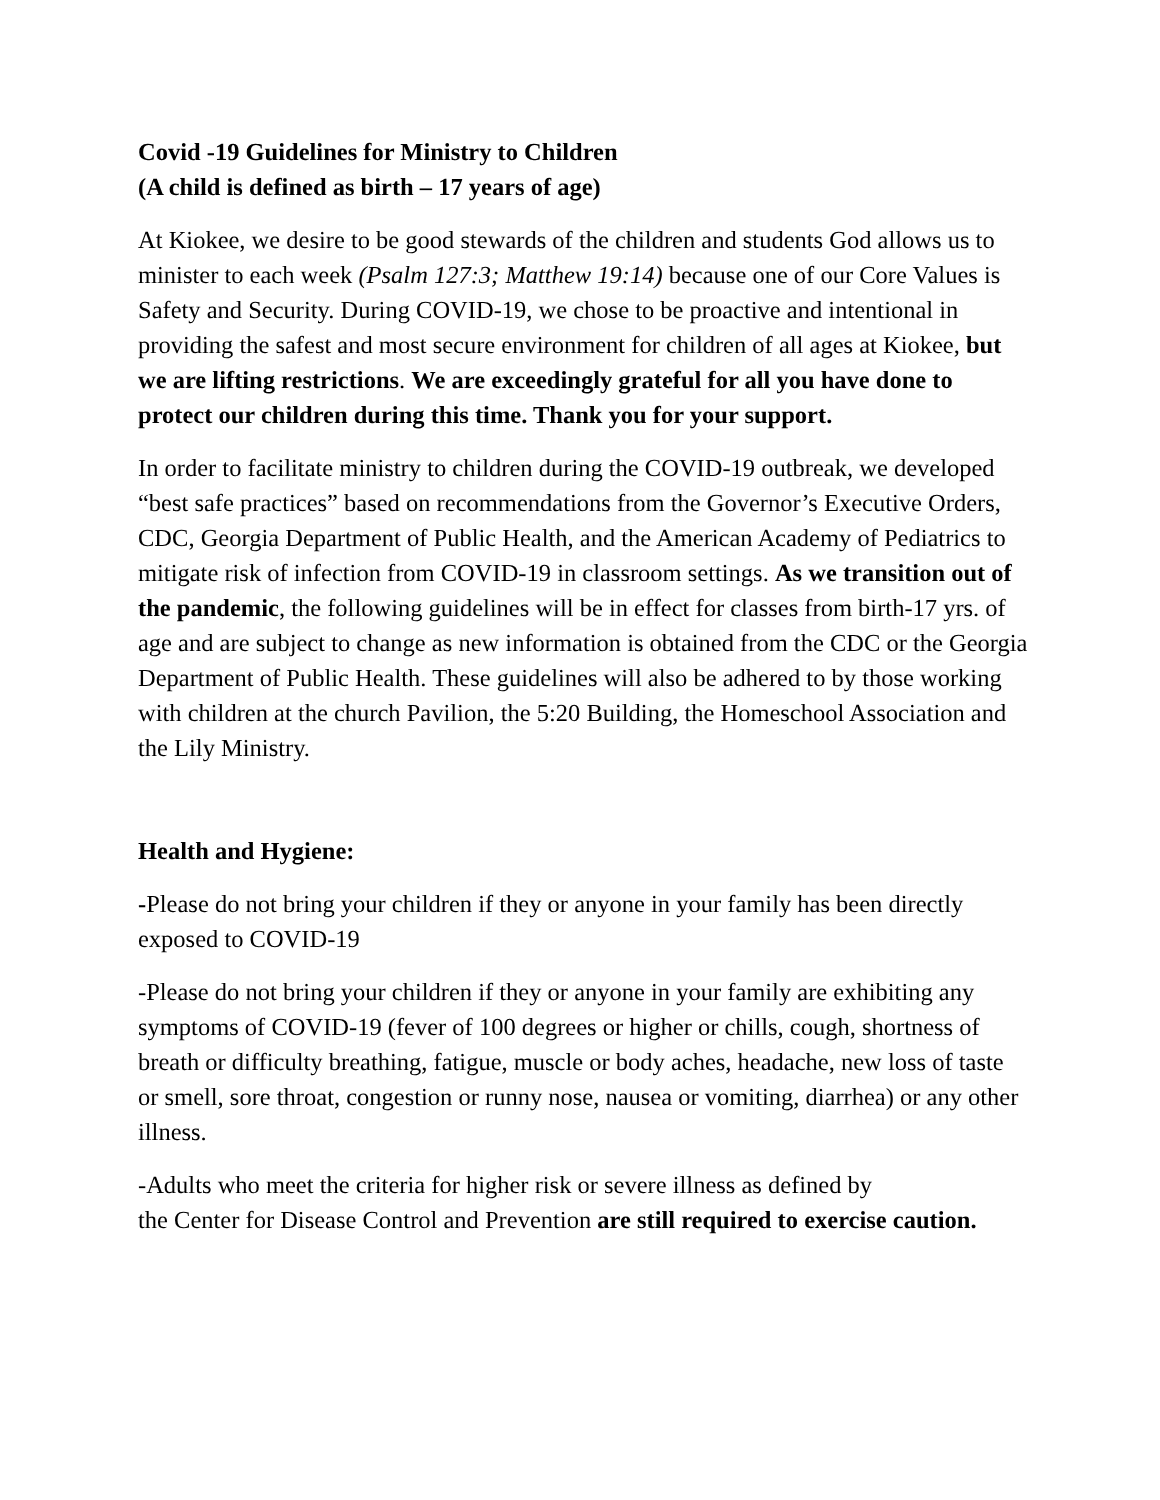Covid -19 Guidelines for Ministry to Children
(A child is defined as birth – 17 years of age)
At Kiokee, we desire to be good stewards of the children and students God allows us to minister to each week (Psalm 127:3; Matthew 19:14) because one of our Core Values is Safety and Security. During COVID-19, we chose to be proactive and intentional in providing the safest and most secure environment for children of all ages at Kiokee, but we are lifting restrictions. We are exceedingly grateful for all you have done to protect our children during this time. Thank you for your support.
In order to facilitate ministry to children during the COVID-19 outbreak, we developed “best safe practices” based on recommendations from the Governor’s Executive Orders, CDC, Georgia Department of Public Health, and the American Academy of Pediatrics to mitigate risk of infection from COVID-19 in classroom settings. As we transition out of the pandemic, the following guidelines will be in effect for classes from birth-17 yrs. of age and are subject to change as new information is obtained from the CDC or the Georgia Department of Public Health. These guidelines will also be adhered to by those working with children at the church Pavilion, the 5:20 Building, the Homeschool Association and the Lily Ministry.
Health and Hygiene:
-Please do not bring your children if they or anyone in your family has been directly exposed to COVID-19
-Please do not bring your children if they or anyone in your family are exhibiting any symptoms of COVID-19 (fever of 100 degrees or higher or chills, cough, shortness of breath or difficulty breathing, fatigue, muscle or body aches, headache, new loss of taste or smell, sore throat, congestion or runny nose, nausea or vomiting, diarrhea) or any other illness.
-Adults who meet the criteria for higher risk or severe illness as defined by
the Center for Disease Control and Prevention are still required to exercise caution.